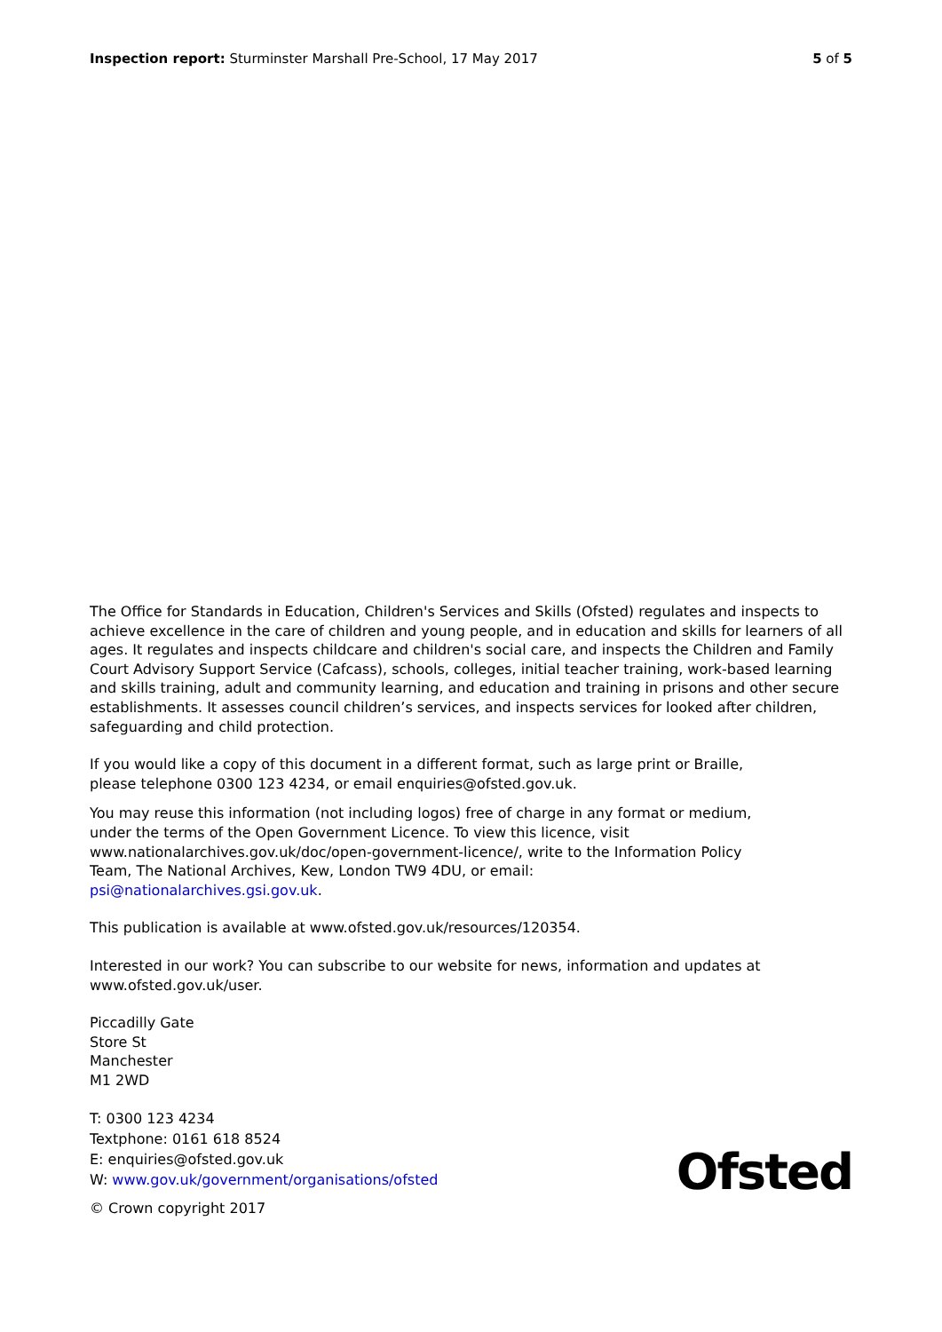Inspection report: Sturminster Marshall Pre-School, 17 May 2017
5 of 5
The Office for Standards in Education, Children's Services and Skills (Ofsted) regulates and inspects to achieve excellence in the care of children and young people, and in education and skills for learners of all ages. It regulates and inspects childcare and children's social care, and inspects the Children and Family Court Advisory Support Service (Cafcass), schools, colleges, initial teacher training, work-based learning and skills training, adult and community learning, and education and training in prisons and other secure establishments. It assesses council children’s services, and inspects services for looked after children, safeguarding and child protection.
If you would like a copy of this document in a different format, such as large print or Braille,
please telephone 0300 123 4234, or email enquiries@ofsted.gov.uk.
You may reuse this information (not including logos) free of charge in any format or medium,
under the terms of the Open Government Licence. To view this licence, visit
www.nationalarchives.gov.uk/doc/open-government-licence/, write to the Information Policy
Team, The National Archives, Kew, London TW9 4DU, or email:
psi@nationalarchives.gsi.gov.uk.
This publication is available at www.ofsted.gov.uk/resources/120354.
Interested in our work? You can subscribe to our website for news, information and updates at
www.ofsted.gov.uk/user.
Piccadilly Gate
Store St
Manchester
M1 2WD
T: 0300 123 4234
Textphone: 0161 618 8524
E: enquiries@ofsted.gov.uk
W: www.gov.uk/government/organisations/ofsted
Ofsted
© Crown copyright 2017